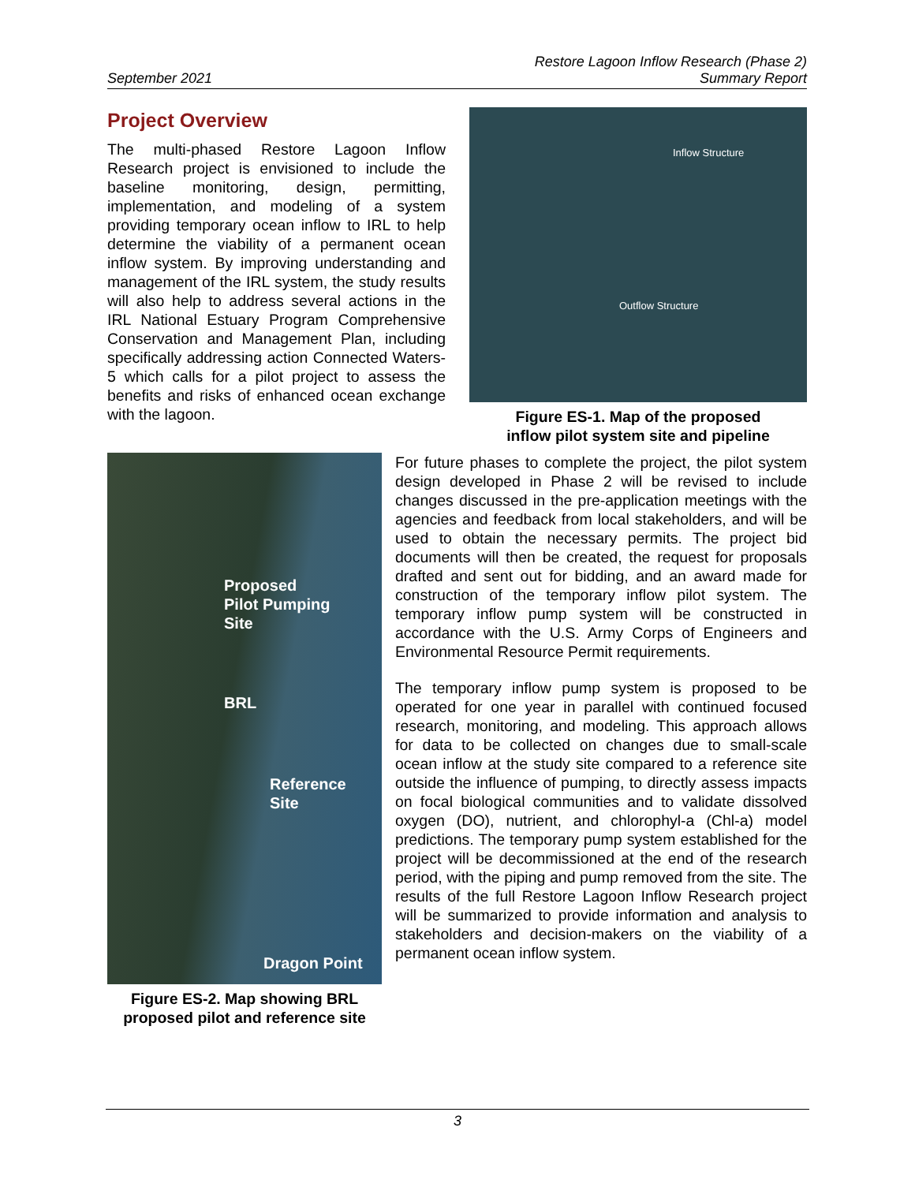September 2021 Restore Lagoon Inflow Research (Phase 2)
Summary Report
Project Overview
The multi-phased Restore Lagoon Inflow Research project is envisioned to include the baseline monitoring, design, permitting, implementation, and modeling of a system providing temporary ocean inflow to IRL to help determine the viability of a permanent ocean inflow system. By improving understanding and management of the IRL system, the study results will also help to address several actions in the IRL National Estuary Program Comprehensive Conservation and Management Plan, including specifically addressing action Connected Waters-5 which calls for a pilot project to assess the benefits and risks of enhanced ocean exchange with the lagoon.
Inflow Structure
Outflow Structure
Figure ES-1. Map of the proposed
inflow pilot system site and pipeline
Proposed
Pilot Pumping
Site
BRL
Reference
Site
Dragon Point
Figure ES-2. Map showing BRL
proposed pilot and reference site
For future phases to complete the project, the pilot system design developed in Phase 2 will be revised to include changes discussed in the pre-application meetings with the agencies and feedback from local stakeholders, and will be used to obtain the necessary permits. The project bid documents will then be created, the request for proposals drafted and sent out for bidding, and an award made for construction of the temporary inflow pilot system. The temporary inflow pump system will be constructed in accordance with the U.S. Army Corps of Engineers and Environmental Resource Permit requirements.
The temporary inflow pump system is proposed to be operated for one year in parallel with continued focused research, monitoring, and modeling. This approach allows for data to be collected on changes due to small-scale ocean inflow at the study site compared to a reference site outside the influence of pumping, to directly assess impacts on focal biological communities and to validate dissolved oxygen (DO), nutrient, and chlorophyl-a (Chl-a) model predictions. The temporary pump system established for the project will be decommissioned at the end of the research period, with the piping and pump removed from the site. The results of the full Restore Lagoon Inflow Research project will be summarized to provide information and analysis to stakeholders and decision-makers on the viability of a permanent ocean inflow system.
3